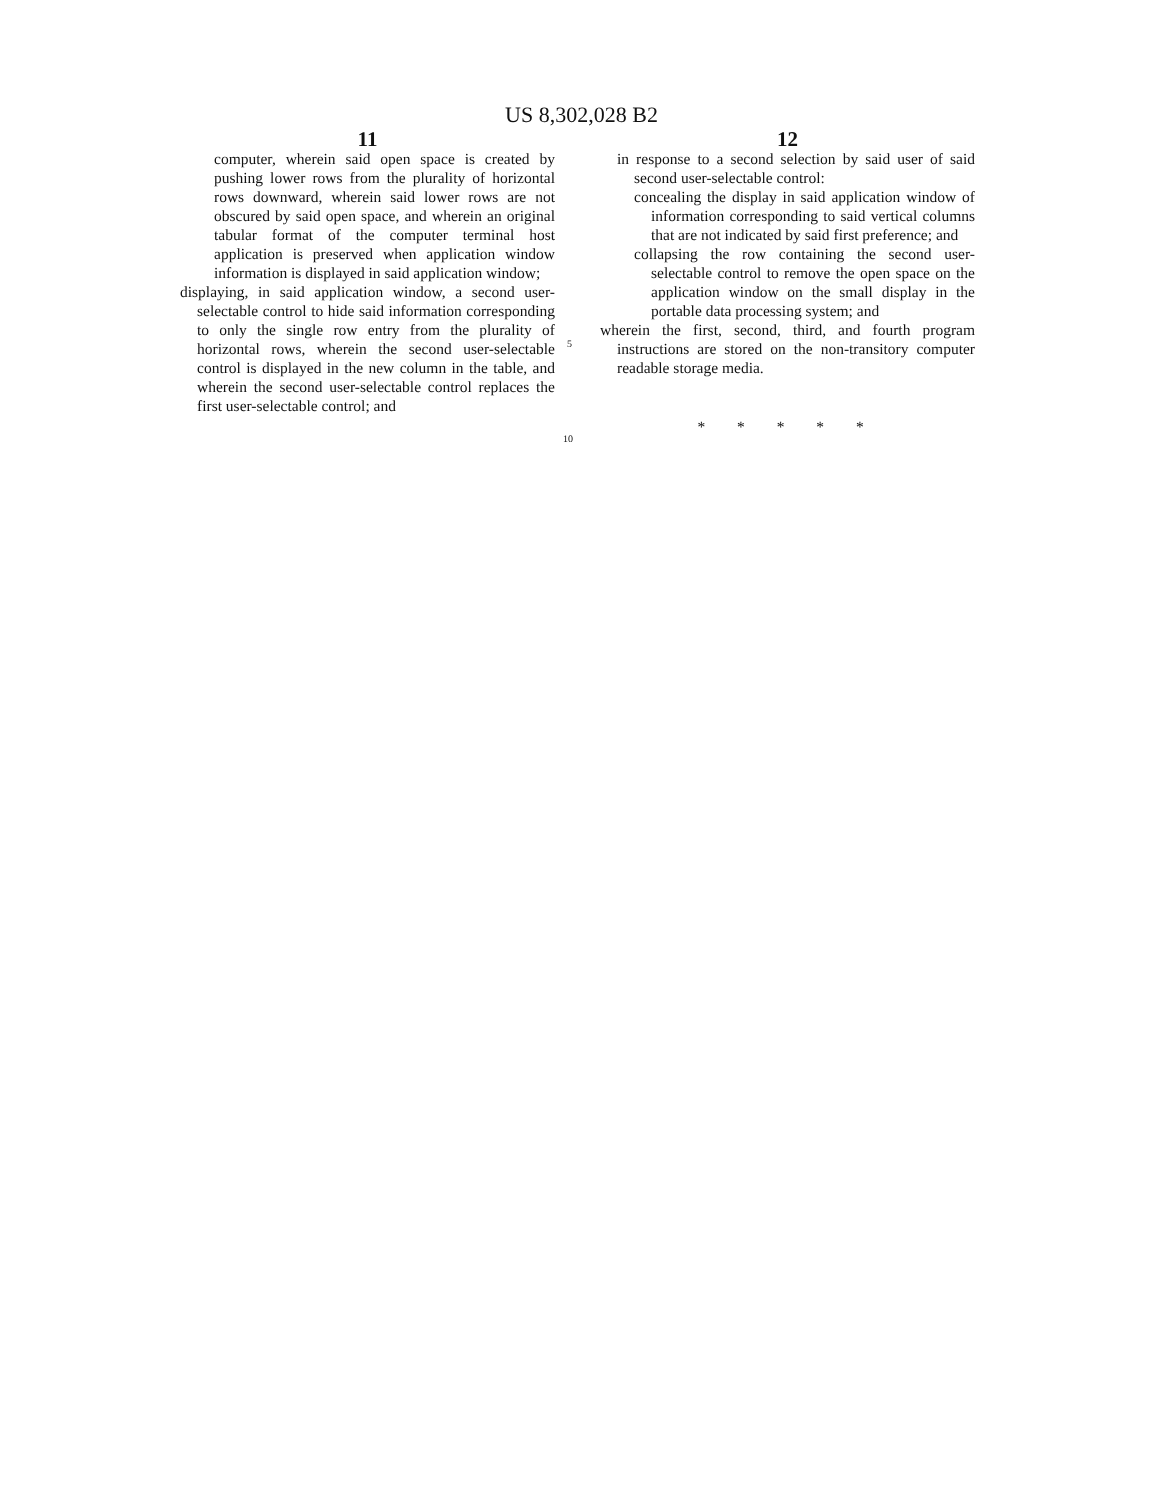US 8,302,028 B2
11
computer, wherein said open space is created by pushing lower rows from the plurality of horizontal rows downward, wherein said lower rows are not obscured by said open space, and wherein an original tabular format of the computer terminal host application is preserved when application window information is displayed in said application window;
displaying, in said application window, a second user-selectable control to hide said information corresponding to only the single row entry from the plurality of horizontal rows, wherein the second user-selectable control is displayed in the new column in the table, and wherein the second user-selectable control replaces the first user-selectable control; and
5
10
12
in response to a second selection by said user of said second user-selectable control:
concealing the display in said application window of information corresponding to said vertical columns that are not indicated by said first preference; and
collapsing the row containing the second user-selectable control to remove the open space on the application window on the small display in the portable data processing system; and
wherein the first, second, third, and fourth program instructions are stored on the non-transitory computer readable storage media.
* * * * *